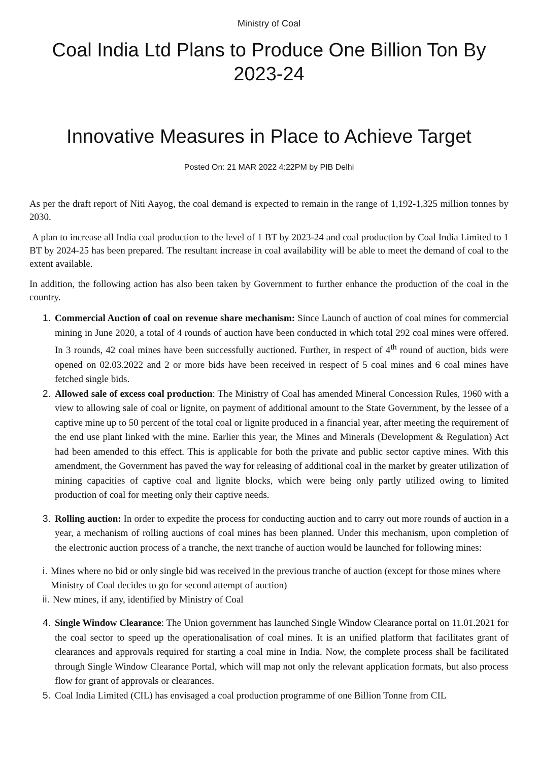Ministry of Coal
Coal India Ltd Plans to Produce One Billion Ton By 2023-24
Innovative Measures in Place to Achieve Target
Posted On: 21 MAR 2022 4:22PM by PIB Delhi
As per the draft report of Niti Aayog, the coal demand is expected to remain in the range of 1,192-1,325 million tonnes by 2030.
A plan to increase all India coal production to the level of 1 BT by 2023-24 and coal production by Coal India Limited to 1 BT by 2024-25 has been prepared. The resultant increase in coal availability will be able to meet the demand of coal to the extent available.
In addition, the following action has also been taken by Government to further enhance the production of the coal in the country.
1. Commercial Auction of coal on revenue share mechanism: Since Launch of auction of coal mines for commercial mining in June 2020, a total of 4 rounds of auction have been conducted in which total 292 coal mines were offered. In 3 rounds, 42 coal mines have been successfully auctioned. Further, in respect of 4<sup>th</sup> round of auction, bids were opened on 02.03.2022 and 2 or more bids have been received in respect of 5 coal mines and 6 coal mines have fetched single bids.
2. Allowed sale of excess coal production: The Ministry of Coal has amended Mineral Concession Rules, 1960 with a view to allowing sale of coal or lignite, on payment of additional amount to the State Government, by the lessee of a captive mine up to 50 percent of the total coal or lignite produced in a financial year, after meeting the requirement of the end use plant linked with the mine. Earlier this year, the Mines and Minerals (Development & Regulation) Act had been amended to this effect. This is applicable for both the private and public sector captive mines. With this amendment, the Government has paved the way for releasing of additional coal in the market by greater utilization of mining capacities of captive coal and lignite blocks, which were being only partly utilized owing to limited production of coal for meeting only their captive needs.
3. Rolling auction: In order to expedite the process for conducting auction and to carry out more rounds of auction in a year, a mechanism of rolling auctions of coal mines has been planned. Under this mechanism, upon completion of the electronic auction process of a tranche, the next tranche of auction would be launched for following mines:
i.
Mines where no bid or only single bid was received in the previous tranche of auction (except for those mines where Ministry of Coal decides to go for second attempt of auction)
ii.
New mines, if any, identified by Ministry of Coal
4. Single Window Clearance: The Union government has launched Single Window Clearance portal on 11.01.2021 for the coal sector to speed up the operationalisation of coal mines. It is an unified platform that facilitates grant of clearances and approvals required for starting a coal mine in India. Now, the complete process shall be facilitated through Single Window Clearance Portal, which will map not only the relevant application formats, but also process flow for grant of approvals or clearances.
5. Coal India Limited (CIL) has envisaged a coal production programme of one Billion Tonne from CIL